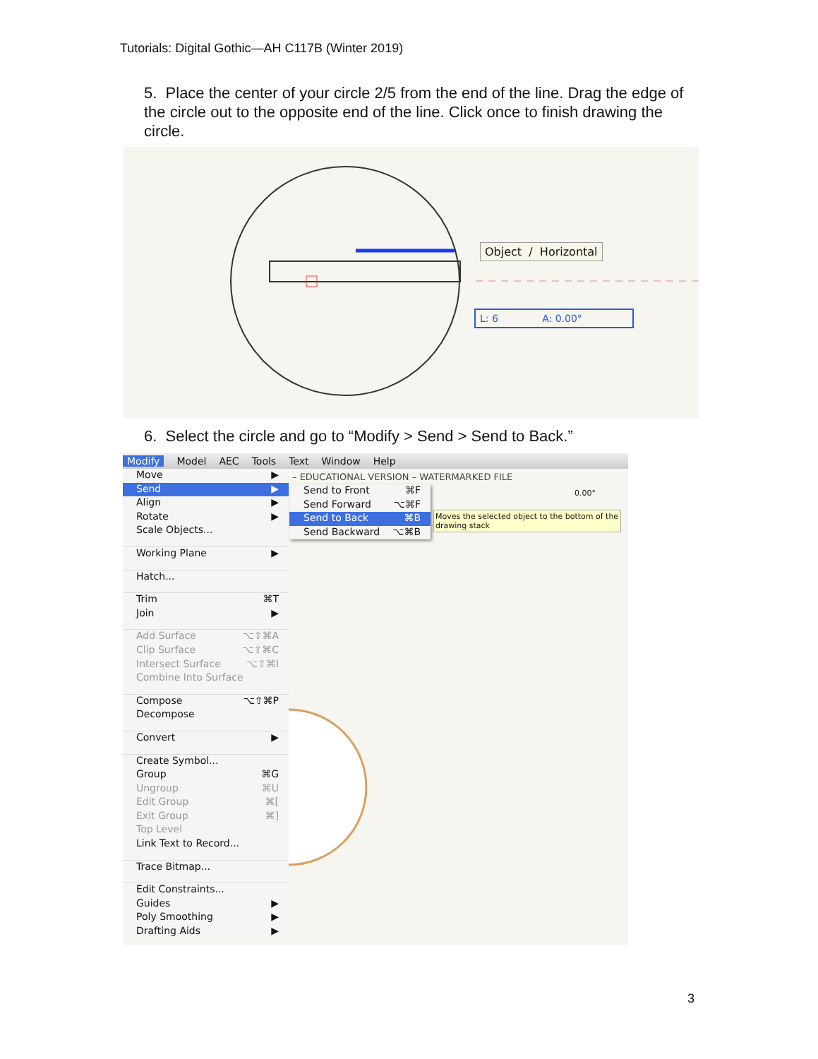Tutorials: Digital Gothic—AH C117B (Winter 2019)
5. Place the center of your circle 2/5 from the end of the line. Drag the edge of the circle out to the opposite end of the line. Click once to finish drawing the circle.
Object / Horizontal
L: 6 A: 0.00°
6. Select the circle and go to “Modify > Send > Send to Back.”
Modify Model AEC Tools Text Window Help
– EDUCATIONAL VERSION – WATERMARKED FILE
Move ▶
Send ▶
Align ▶
Rotate ▶
Scale Objects...
Working Plane ▶
Hatch...
Trim ⌘T
Join ▶
Add Surface ⌥⇧⌘A
Clip Surface ⌥⇧⌘C
Intersect Surface ⌥⇧⌘I
Combine Into Surface
Compose ⌥⇧⌘P
Decompose
Convert ▶
Create Symbol...
Group ⌘G
Ungroup ⌘U
Edit Group ⌘[
Exit Group ⌘]
Top Level
Link Text to Record...
Trace Bitmap...
Edit Constraints...
Guides ▶
Poly Smoothing ▶
Drafting Aids ▶
Send to Front ⌘F
Send Forward ⌥⌘F
Send to Back ⌘B
Send Backward ⌥⌘B
0.00°
Moves the selected object to the bottom of the drawing stack
3